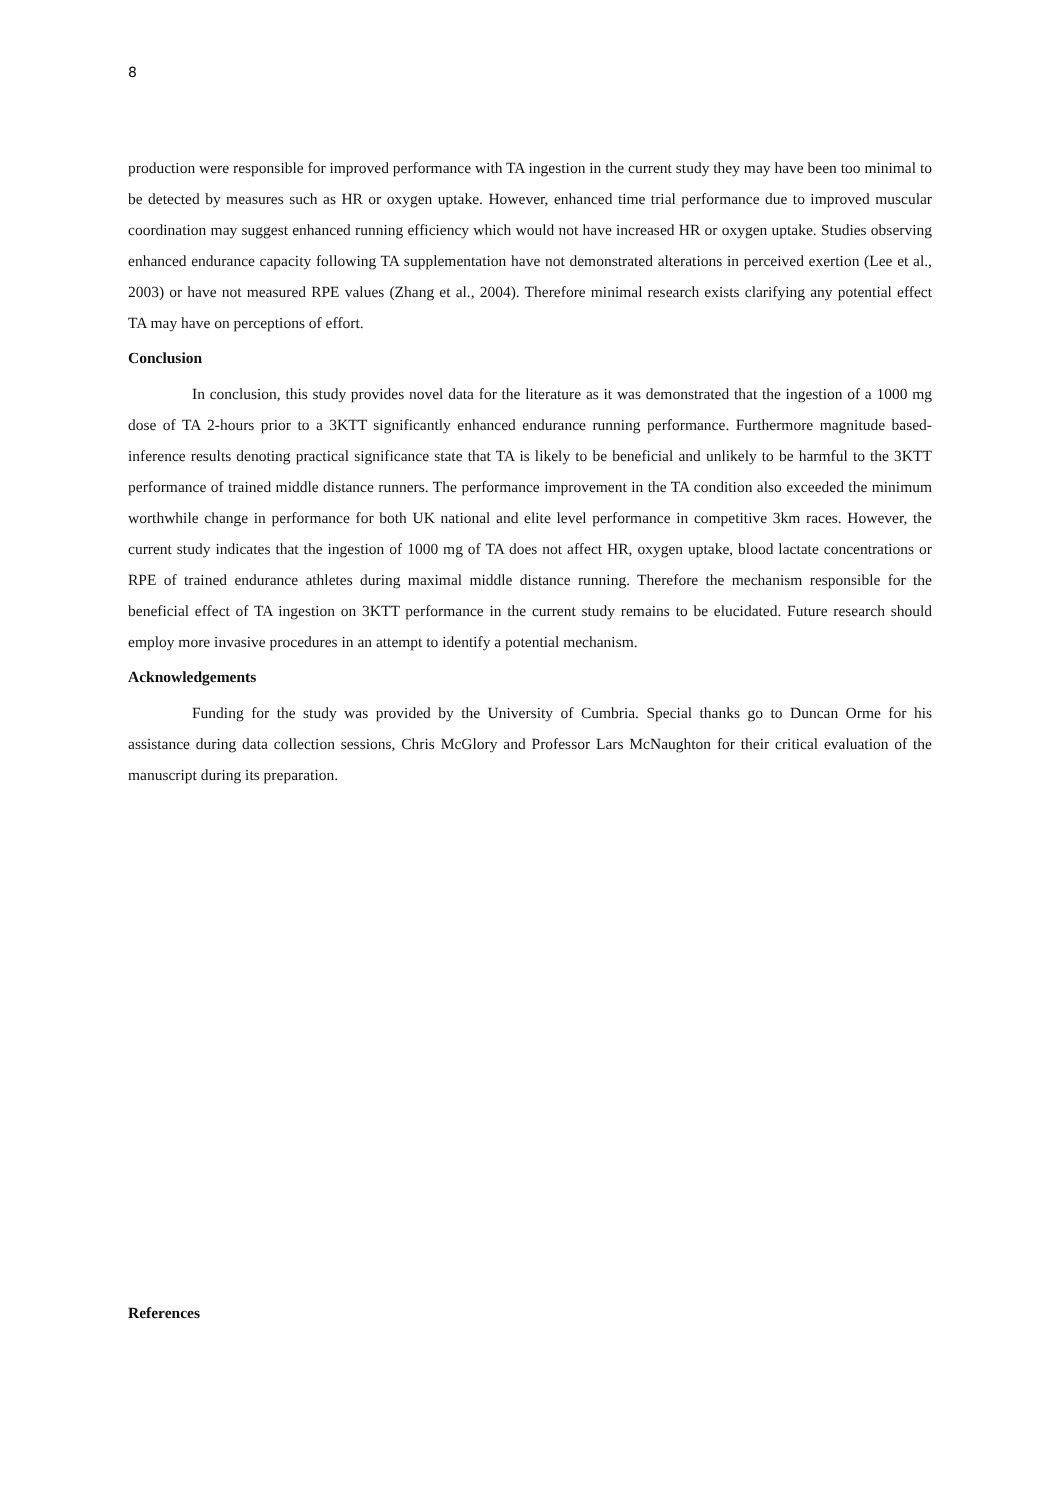8
production were responsible for improved performance with TA ingestion in the current study they may have been too minimal to be detected by measures such as HR or oxygen uptake. However, enhanced time trial performance due to improved muscular coordination may suggest enhanced running efficiency which would not have increased HR or oxygen uptake. Studies observing enhanced endurance capacity following TA supplementation have not demonstrated alterations in perceived exertion (Lee et al., 2003) or have not measured RPE values (Zhang et al., 2004). Therefore minimal research exists clarifying any potential effect TA may have on perceptions of effort.
Conclusion
In conclusion, this study provides novel data for the literature as it was demonstrated that the ingestion of a 1000 mg dose of TA 2-hours prior to a 3KTT significantly enhanced endurance running performance. Furthermore magnitude based-inference results denoting practical significance state that TA is likely to be beneficial and unlikely to be harmful to the 3KTT performance of trained middle distance runners. The performance improvement in the TA condition also exceeded the minimum worthwhile change in performance for both UK national and elite level performance in competitive 3km races. However, the current study indicates that the ingestion of 1000 mg of TA does not affect HR, oxygen uptake, blood lactate concentrations or RPE of trained endurance athletes during maximal middle distance running. Therefore the mechanism responsible for the beneficial effect of TA ingestion on 3KTT performance in the current study remains to be elucidated. Future research should employ more invasive procedures in an attempt to identify a potential mechanism.
Acknowledgements
Funding for the study was provided by the University of Cumbria. Special thanks go to Duncan Orme for his assistance during data collection sessions, Chris McGlory and Professor Lars McNaughton for their critical evaluation of the manuscript during its preparation.
References